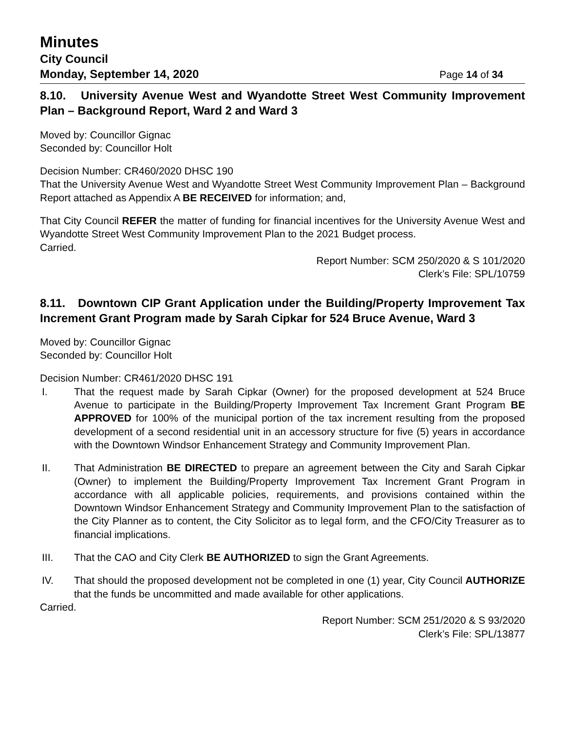Minutes
City Council
Monday, September 14, 2020 Page 14 of 34
8.10. University Avenue West and Wyandotte Street West Community Improvement Plan – Background Report, Ward 2 and Ward 3
Moved by: Councillor Gignac
Seconded by: Councillor Holt
Decision Number: CR460/2020 DHSC 190
That the University Avenue West and Wyandotte Street West Community Improvement Plan – Background Report attached as Appendix A BE RECEIVED for information; and,
That City Council REFER the matter of funding for financial incentives for the University Avenue West and Wyandotte Street West Community Improvement Plan to the 2021 Budget process.
Carried.
Report Number: SCM 250/2020 & S 101/2020
Clerk’s File: SPL/10759
8.11. Downtown CIP Grant Application under the Building/Property Improvement Tax Increment Grant Program made by Sarah Cipkar for 524 Bruce Avenue, Ward 3
Moved by: Councillor Gignac
Seconded by: Councillor Holt
Decision Number: CR461/2020 DHSC 191
I. That the request made by Sarah Cipkar (Owner) for the proposed development at 524 Bruce Avenue to participate in the Building/Property Improvement Tax Increment Grant Program BE APPROVED for 100% of the municipal portion of the tax increment resulting from the proposed development of a second residential unit in an accessory structure for five (5) years in accordance with the Downtown Windsor Enhancement Strategy and Community Improvement Plan.
II. That Administration BE DIRECTED to prepare an agreement between the City and Sarah Cipkar (Owner) to implement the Building/Property Improvement Tax Increment Grant Program in accordance with all applicable policies, requirements, and provisions contained within the Downtown Windsor Enhancement Strategy and Community Improvement Plan to the satisfaction of the City Planner as to content, the City Solicitor as to legal form, and the CFO/City Treasurer as to financial implications.
III. That the CAO and City Clerk BE AUTHORIZED to sign the Grant Agreements.
IV. That should the proposed development not be completed in one (1) year, City Council AUTHORIZE that the funds be uncommitted and made available for other applications.
Carried.
Report Number: SCM 251/2020 & S 93/2020
Clerk’s File: SPL/13877